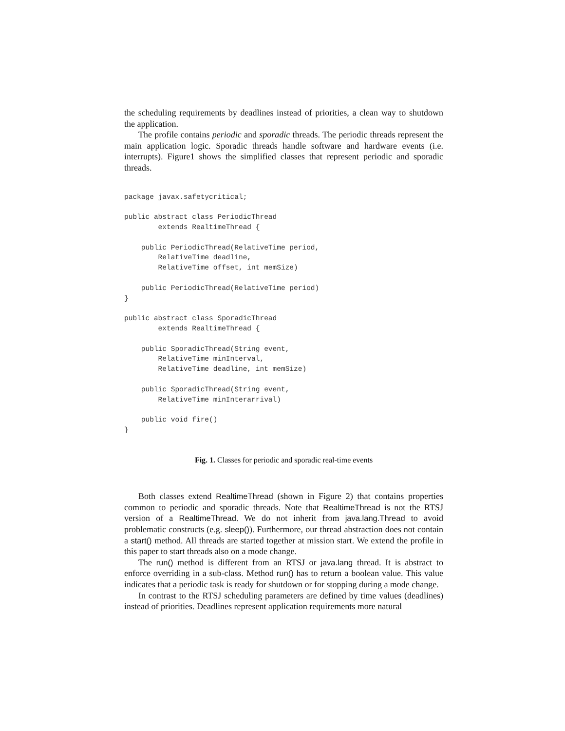the scheduling requirements by deadlines instead of priorities, a clean way to shutdown the application.
The profile contains periodic and sporadic threads. The periodic threads represent the main application logic. Sporadic threads handle software and hardware events (i.e. interrupts). Figure1 shows the simplified classes that represent periodic and sporadic threads.
package javax.safetycritical;

public abstract class PeriodicThread
        extends RealtimeThread {

    public PeriodicThread(RelativeTime period,
        RelativeTime deadline,
        RelativeTime offset, int memSize)

    public PeriodicThread(RelativeTime period)
}

public abstract class SporadicThread
        extends RealtimeThread {

    public SporadicThread(String event,
        RelativeTime minInterval,
        RelativeTime deadline, int memSize)

    public SporadicThread(String event,
        RelativeTime minInterarrival)

    public void fire()
}
Fig. 1. Classes for periodic and sporadic real-time events
Both classes extend RealtimeThread (shown in Figure 2) that contains properties common to periodic and sporadic threads. Note that RealtimeThread is not the RTSJ version of a RealtimeThread. We do not inherit from java.lang.Thread to avoid problematic constructs (e.g. sleep()). Furthermore, our thread abstraction does not contain a start() method. All threads are started together at mission start. We extend the profile in this paper to start threads also on a mode change.
The run() method is different from an RTSJ or java.lang thread. It is abstract to enforce overriding in a sub-class. Method run() has to return a boolean value. This value indicates that a periodic task is ready for shutdown or for stopping during a mode change.
In contrast to the RTSJ scheduling parameters are defined by time values (deadlines) instead of priorities. Deadlines represent application requirements more natural